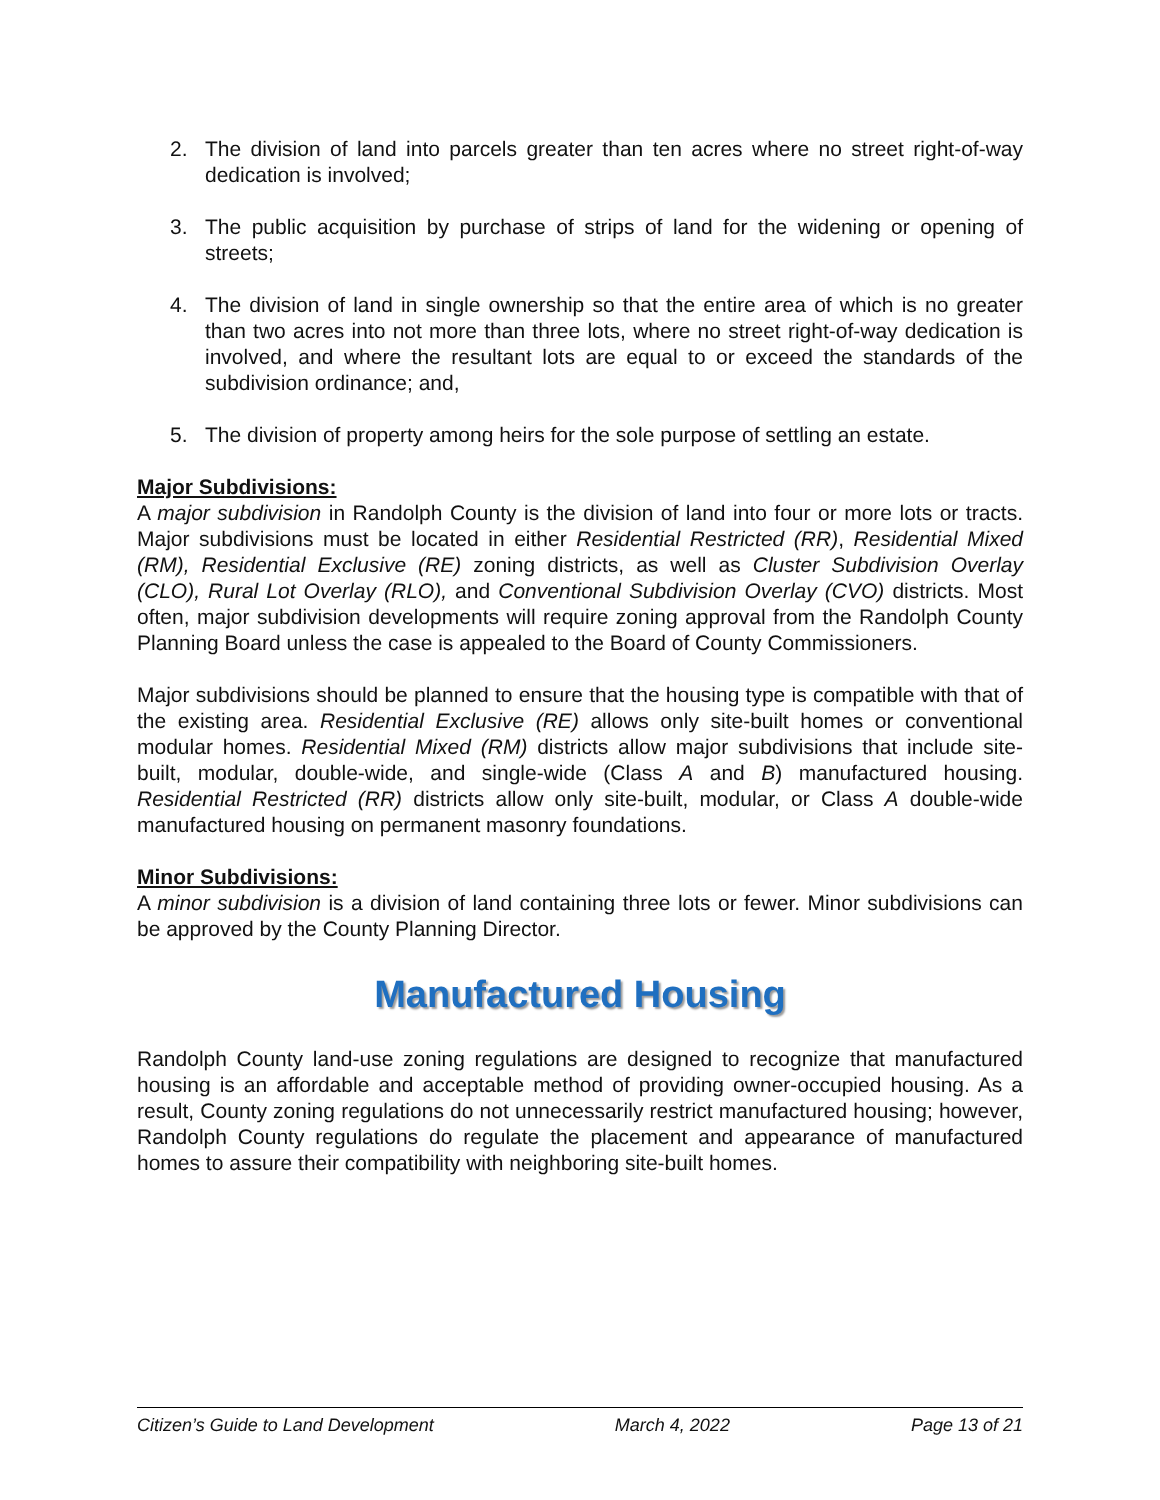2. The division of land into parcels greater than ten acres where no street right-of-way dedication is involved;
3. The public acquisition by purchase of strips of land for the widening or opening of streets;
4. The division of land in single ownership so that the entire area of which is no greater than two acres into not more than three lots, where no street right-of-way dedication is involved, and where the resultant lots are equal to or exceed the standards of the subdivision ordinance; and,
5. The division of property among heirs for the sole purpose of settling an estate.
Major Subdivisions:
A major subdivision in Randolph County is the division of land into four or more lots or tracts. Major subdivisions must be located in either Residential Restricted (RR), Residential Mixed (RM), Residential Exclusive (RE) zoning districts, as well as Cluster Subdivision Overlay (CLO), Rural Lot Overlay (RLO), and Conventional Subdivision Overlay (CVO) districts. Most often, major subdivision developments will require zoning approval from the Randolph County Planning Board unless the case is appealed to the Board of County Commissioners.
Major subdivisions should be planned to ensure that the housing type is compatible with that of the existing area. Residential Exclusive (RE) allows only site-built homes or conventional modular homes. Residential Mixed (RM) districts allow major subdivisions that include site-built, modular, double-wide, and single-wide (Class A and B) manufactured housing. Residential Restricted (RR) districts allow only site-built, modular, or Class A double-wide manufactured housing on permanent masonry foundations.
Minor Subdivisions:
A minor subdivision is a division of land containing three lots or fewer. Minor subdivisions can be approved by the County Planning Director.
Manufactured Housing
Randolph County land-use zoning regulations are designed to recognize that manufactured housing is an affordable and acceptable method of providing owner-occupied housing. As a result, County zoning regulations do not unnecessarily restrict manufactured housing; however, Randolph County regulations do regulate the placement and appearance of manufactured homes to assure their compatibility with neighboring site-built homes.
Citizen’s Guide to Land Development March 4, 2022 Page 13 of 21